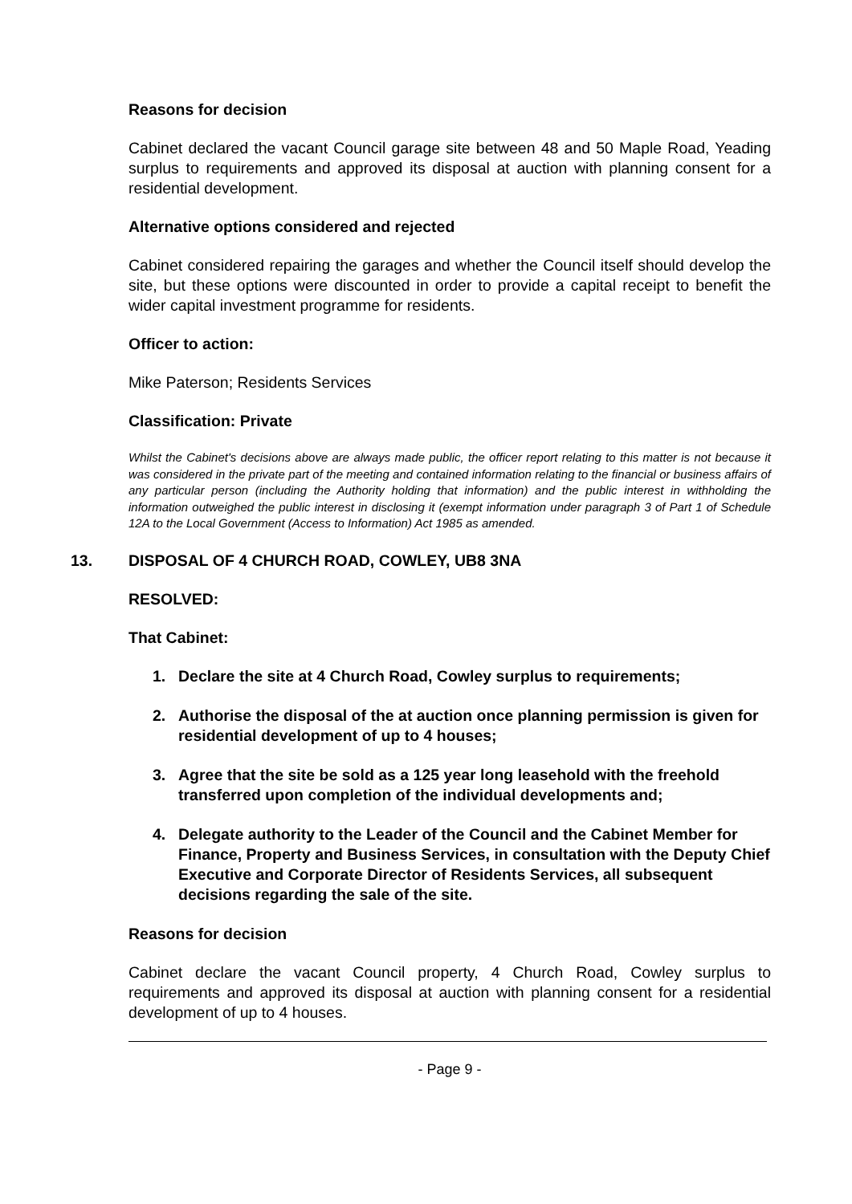Reasons for decision
Cabinet declared the vacant Council garage site between 48 and 50 Maple Road, Yeading surplus to requirements and approved its disposal at auction with planning consent for a residential development.
Alternative options considered and rejected
Cabinet considered repairing the garages and whether the Council itself should develop the site, but these options were discounted in order to provide a capital receipt to benefit the wider capital investment programme for residents.
Officer to action:
Mike Paterson; Residents Services
Classification: Private
Whilst the Cabinet's decisions above are always made public, the officer report relating to this matter is not because it was considered in the private part of the meeting and contained information relating to the financial or business affairs of any particular person (including the Authority holding that information) and the public interest in withholding the information outweighed the public interest in disclosing it (exempt information under paragraph 3 of Part 1 of Schedule 12A to the Local Government (Access to Information) Act 1985 as amended.
13. DISPOSAL OF 4 CHURCH ROAD, COWLEY, UB8 3NA
RESOLVED:
That Cabinet:
1. Declare the site at 4 Church Road, Cowley surplus to requirements;
2. Authorise the disposal of the at auction once planning permission is given for residential development of up to 4 houses;
3. Agree that the site be sold as a 125 year long leasehold with the freehold transferred upon completion of the individual developments and;
4. Delegate authority to the Leader of the Council and the Cabinet Member for Finance, Property and Business Services, in consultation with the Deputy Chief Executive and Corporate Director of Residents Services, all subsequent decisions regarding the sale of the site.
Reasons for decision
Cabinet declare the vacant Council property, 4 Church Road, Cowley surplus to requirements and approved its disposal at auction with planning consent for a residential development of up to 4 houses.
- Page 9 -